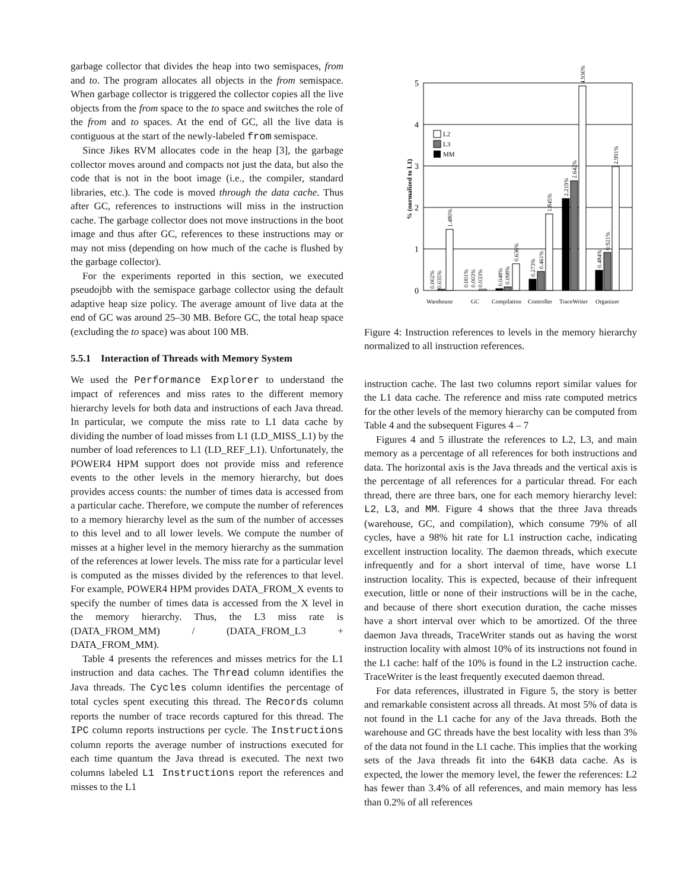garbage collector that divides the heap into two semispaces, from and to. The program allocates all objects in the from semispace. When garbage collector is triggered the collector copies all the live objects from the from space to the to space and switches the role of the from and to spaces. At the end of GC, all the live data is contiguous at the start of the newly-labeled from semispace.
Since Jikes RVM allocates code in the heap [3], the garbage collector moves around and compacts not just the data, but also the code that is not in the boot image (i.e., the compiler, standard libraries, etc.). The code is moved through the data cache. Thus after GC, references to instructions will miss in the instruction cache. The garbage collector does not move instructions in the boot image and thus after GC, references to these instructions may or may not miss (depending on how much of the cache is flushed by the garbage collector).
For the experiments reported in this section, we executed pseudojbb with the semispace garbage collector using the default adaptive heap size policy. The average amount of live data at the end of GC was around 25–30 MB. Before GC, the total heap space (excluding the to space) was about 100 MB.
5.5.1 Interaction of Threads with Memory System
We used the Performance Explorer to understand the impact of references and miss rates to the different memory hierarchy levels for both data and instructions of each Java thread. In particular, we compute the miss rate to L1 data cache by dividing the number of load misses from L1 (LD_MISS_L1) by the number of load references to L1 (LD_REF_L1). Unfortunately, the POWER4 HPM support does not provide miss and reference events to the other levels in the memory hierarchy, but does provides access counts: the number of times data is accessed from a particular cache. Therefore, we compute the number of references to a memory hierarchy level as the sum of the number of accesses to this level and to all lower levels. We compute the number of misses at a higher level in the memory hierarchy as the summation of the references at lower levels. The miss rate for a particular level is computed as the misses divided by the references to that level. For example, POWER4 HPM provides DATA_FROM_X events to specify the number of times data is accessed from the X level in the memory hierarchy. Thus, the L3 miss rate is (DATA_FROM_MM) / (DATA_FROM_L3 + DATA_FROM_MM).
Table 4 presents the references and misses metrics for the L1 instruction and data caches. The Thread column identifies the Java threads. The Cycles column identifies the percentage of total cycles spent executing this thread. The Records column reports the number of trace records captured for this thread. The IPC column reports instructions per cycle. The Instructions column reports the average number of instructions executed for each time quantum the Java thread is executed. The next two columns labeled L1 Instructions report the references and misses to the L1
0
1
2
3
4
5
% (normalized to L1)
L2
L3
MM
0.002%
0.035%
1.480%
0.001%
0.003%
0.033%
0.048%
0.098%
0.636%
0.273%
0.461%
1.845%
2.219%
2.642%
4.930%
0.484%
0.921%
2.991%
Warehouse
GC
Compilation
Controller
TraceWriter
Organizer
Figure 4: Instruction references to levels in the memory hierarchy normalized to all instruction references.
instruction cache. The last two columns report similar values for the L1 data cache. The reference and miss rate computed metrics for the other levels of the memory hierarchy can be computed from Table 4 and the subsequent Figures 4 – 7
Figures 4 and 5 illustrate the references to L2, L3, and main memory as a percentage of all references for both instructions and data. The horizontal axis is the Java threads and the vertical axis is the percentage of all references for a particular thread. For each thread, there are three bars, one for each memory hierarchy level: L2, L3, and MM. Figure 4 shows that the three Java threads (warehouse, GC, and compilation), which consume 79% of all cycles, have a 98% hit rate for L1 instruction cache, indicating excellent instruction locality. The daemon threads, which execute infrequently and for a short interval of time, have worse L1 instruction locality. This is expected, because of their infrequent execution, little or none of their instructions will be in the cache, and because of there short execution duration, the cache misses have a short interval over which to be amortized. Of the three daemon Java threads, TraceWriter stands out as having the worst instruction locality with almost 10% of its instructions not found in the L1 cache: half of the 10% is found in the L2 instruction cache. TraceWriter is the least frequently executed daemon thread.
For data references, illustrated in Figure 5, the story is better and remarkable consistent across all threads. At most 5% of data is not found in the L1 cache for any of the Java threads. Both the warehouse and GC threads have the best locality with less than 3% of the data not found in the L1 cache. This implies that the working sets of the Java threads fit into the 64KB data cache. As is expected, the lower the memory level, the fewer the references: L2 has fewer than 3.4% of all references, and main memory has less than 0.2% of all references